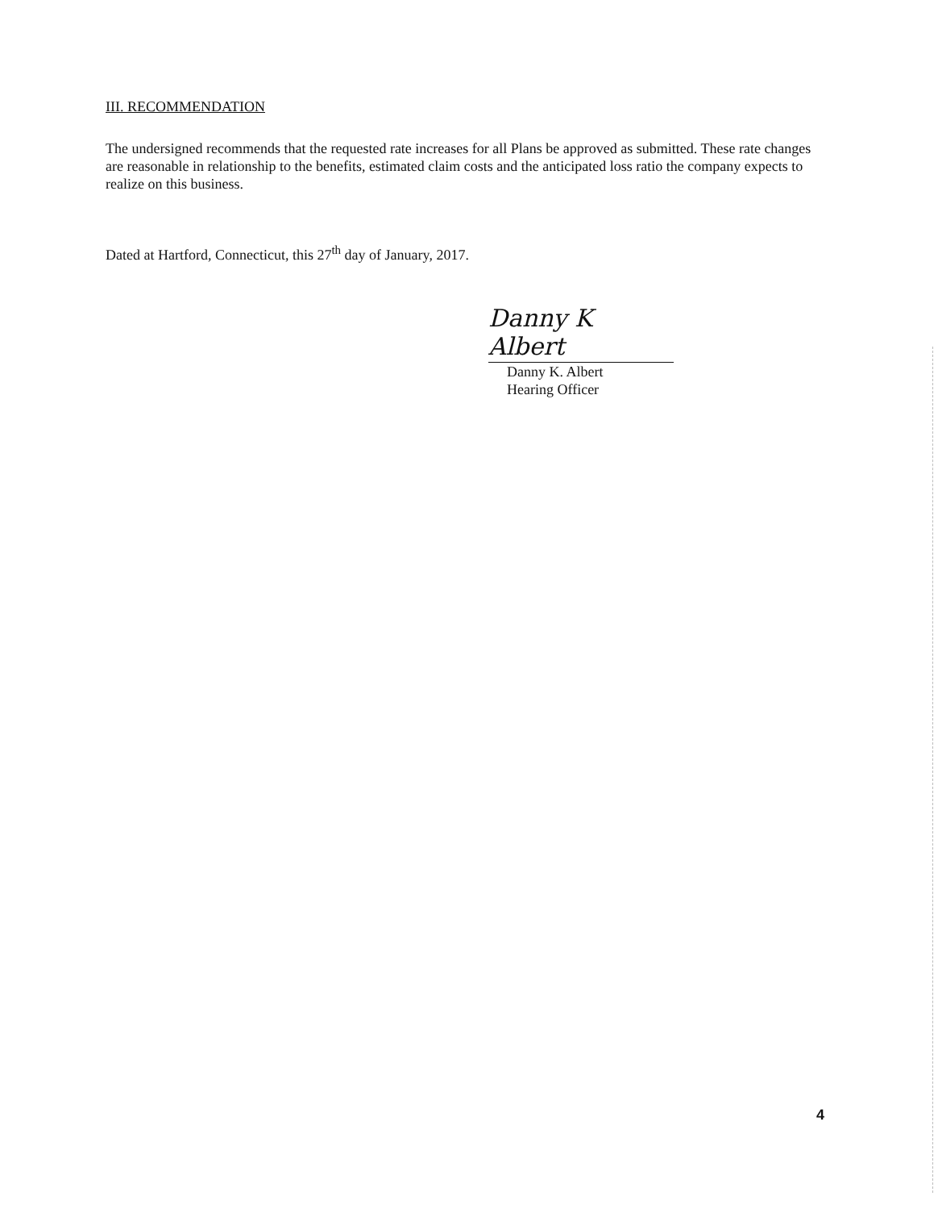III. RECOMMENDATION
The undersigned recommends that the requested rate increases for all Plans be approved as submitted. These rate changes are reasonable in relationship to the benefits, estimated claim costs and the anticipated loss ratio the company expects to realize on this business.
Dated at Hartford, Connecticut, this 27<sup>th</sup> day of January, 2017.
Danny K Albert
Danny K. Albert
Hearing Officer
4